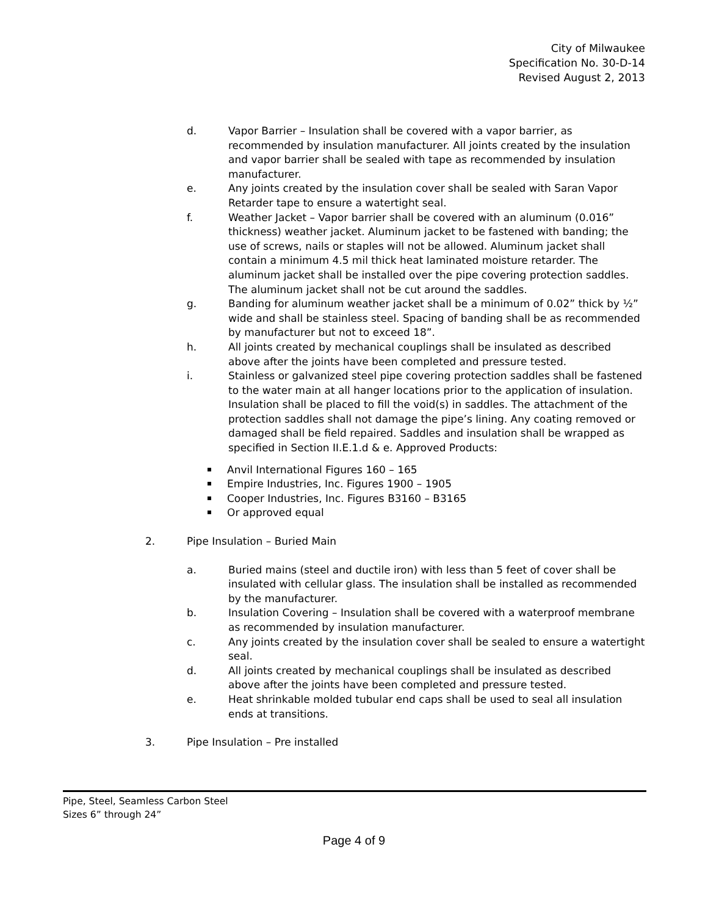City of Milwaukee
Specification No. 30-D-14
Revised August 2, 2013
d. Vapor Barrier – Insulation shall be covered with a vapor barrier, as recommended by insulation manufacturer. All joints created by the insulation and vapor barrier shall be sealed with tape as recommended by insulation manufacturer.
e. Any joints created by the insulation cover shall be sealed with Saran Vapor Retarder tape to ensure a watertight seal.
f. Weather Jacket – Vapor barrier shall be covered with an aluminum (0.016” thickness) weather jacket. Aluminum jacket to be fastened with banding; the use of screws, nails or staples will not be allowed. Aluminum jacket shall contain a minimum 4.5 mil thick heat laminated moisture retarder. The aluminum jacket shall be installed over the pipe covering protection saddles. The aluminum jacket shall not be cut around the saddles.
g. Banding for aluminum weather jacket shall be a minimum of 0.02” thick by ½” wide and shall be stainless steel. Spacing of banding shall be as recommended by manufacturer but not to exceed 18”.
h. All joints created by mechanical couplings shall be insulated as described above after the joints have been completed and pressure tested.
i. Stainless or galvanized steel pipe covering protection saddles shall be fastened to the water main at all hanger locations prior to the application of insulation. Insulation shall be placed to fill the void(s) in saddles. The attachment of the protection saddles shall not damage the pipe’s lining. Any coating removed or damaged shall be field repaired. Saddles and insulation shall be wrapped as specified in Section II.E.1.d & e. Approved Products:
Anvil International Figures 160 – 165
Empire Industries, Inc. Figures 1900 – 1905
Cooper Industries, Inc. Figures B3160 – B3165
Or approved equal
2. Pipe Insulation – Buried Main
a. Buried mains (steel and ductile iron) with less than 5 feet of cover shall be insulated with cellular glass. The insulation shall be installed as recommended by the manufacturer.
b. Insulation Covering – Insulation shall be covered with a waterproof membrane as recommended by insulation manufacturer.
c. Any joints created by the insulation cover shall be sealed to ensure a watertight seal.
d. All joints created by mechanical couplings shall be insulated as described above after the joints have been completed and pressure tested.
e. Heat shrinkable molded tubular end caps shall be used to seal all insulation ends at transitions.
3. Pipe Insulation – Pre installed
Pipe, Steel, Seamless Carbon Steel
Sizes 6” through 24”
Page 4 of 9